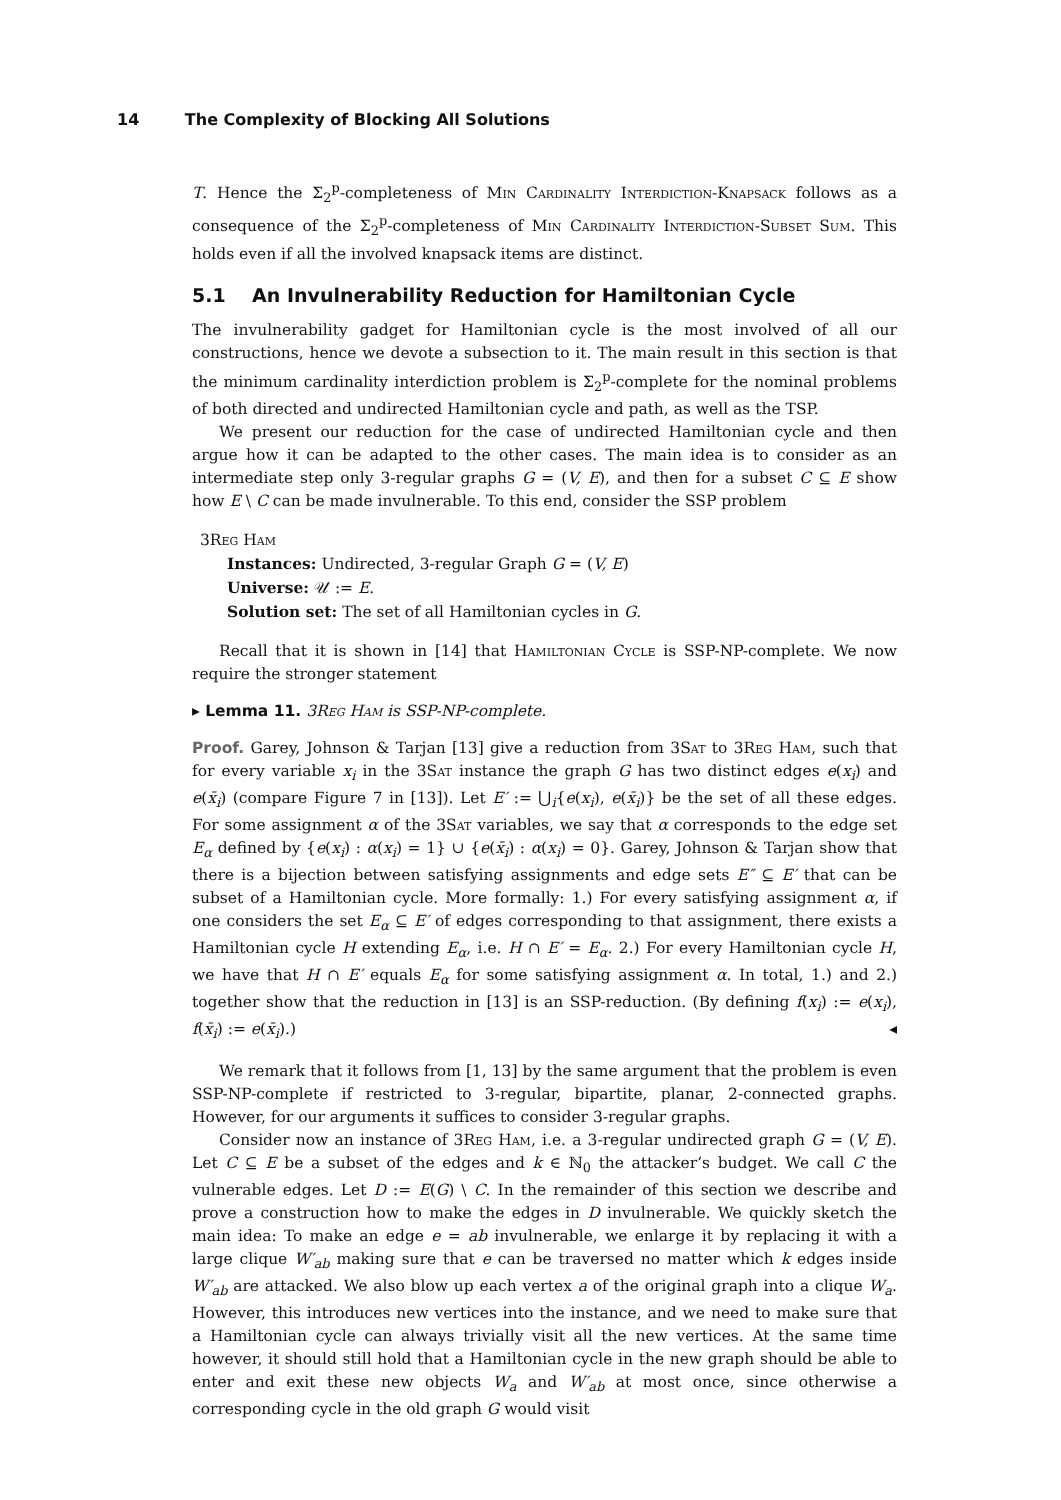14 The Complexity of Blocking All Solutions
T. Hence the Σ<sub>2</sub><sup>p</sup>-completeness of Min Cardinality Interdiction-Knapsack follows as a consequence of the Σ<sub>2</sub><sup>p</sup>-completeness of Min Cardinality Interdiction-Subset Sum. This holds even if all the involved knapsack items are distinct.
5.1 An Invulnerability Reduction for Hamiltonian Cycle
The invulnerability gadget for Hamiltonian cycle is the most involved of all our constructions, hence we devote a subsection to it. The main result in this section is that the minimum cardinality interdiction problem is Σ<sub>2</sub><sup>p</sup>-complete for the nominal problems of both directed and undirected Hamiltonian cycle and path, as well as the TSP.
We present our reduction for the case of undirected Hamiltonian cycle and then argue how it can be adapted to the other cases. The main idea is to consider as an intermediate step only 3-regular graphs G = (V, E), and then for a subset C ⊆ E show how E \ C can be made invulnerable. To this end, consider the SSP problem
3Reg Ham
Instances: Undirected, 3-regular Graph G = (V, E)
Universe: 𝒰 := E.
Solution set: The set of all Hamiltonian cycles in G.
Recall that it is shown in [14] that Hamiltonian Cycle is SSP-NP-complete. We now require the stronger statement
▸ Lemma 11. 3Reg Ham is SSP-NP-complete.
Proof. Garey, Johnson & Tarjan [13] give a reduction from 3Sat to 3Reg Ham, such that for every variable x<sub>i</sub> in the 3Sat instance the graph G has two distinct edges e(x<sub>i</sub>) and e(x̄<sub>i</sub>) (compare Figure 7 in [13]). Let E′ := ⋃<sub>i</sub>{e(x<sub>i</sub>), e(x̄<sub>i</sub>)} be the set of all these edges. For some assignment α of the 3Sat variables, we say that α corresponds to the edge set E<sub>α</sub> defined by {e(x<sub>i</sub>) : α(x<sub>i</sub>) = 1} ∪ {e(x̄<sub>i</sub>) : α(x<sub>i</sub>) = 0}. Garey, Johnson & Tarjan show that there is a bijection between satisfying assignments and edge sets E″ ⊆ E′ that can be subset of a Hamiltonian cycle. More formally: 1.) For every satisfying assignment α, if one considers the set E<sub>α</sub> ⊆ E′ of edges corresponding to that assignment, there exists a Hamiltonian cycle H extending E<sub>α</sub>, i.e. H ∩ E′ = E<sub>α</sub>. 2.) For every Hamiltonian cycle H, we have that H ∩ E′ equals E<sub>α</sub> for some satisfying assignment α. In total, 1.) and 2.) together show that the reduction in [13] is an SSP-reduction. (By defining f(x<sub>i</sub>) := e(x<sub>i</sub>), f(x̄<sub>i</sub>) := e(x̄<sub>i</sub>).) ◂
We remark that it follows from [1, 13] by the same argument that the problem is even SSP-NP-complete if restricted to 3-regular, bipartite, planar, 2-connected graphs. However, for our arguments it suffices to consider 3-regular graphs.
Consider now an instance of 3Reg Ham, i.e. a 3-regular undirected graph G = (V, E). Let C ⊆ E be a subset of the edges and k ∈ ℕ<sub>0</sub> the attacker’s budget. We call C the vulnerable edges. Let D := E(G) \ C. In the remainder of this section we describe and prove a construction how to make the edges in D invulnerable. We quickly sketch the main idea: To make an edge e = ab invulnerable, we enlarge it by replacing it with a large clique W′<sub>ab</sub> making sure that e can be traversed no matter which k edges inside W′<sub>ab</sub> are attacked. We also blow up each vertex a of the original graph into a clique W<sub>a</sub>. However, this introduces new vertices into the instance, and we need to make sure that a Hamiltonian cycle can always trivially visit all the new vertices. At the same time however, it should still hold that a Hamiltonian cycle in the new graph should be able to enter and exit these new objects W<sub>a</sub> and W′<sub>ab</sub> at most once, since otherwise a corresponding cycle in the old graph G would visit